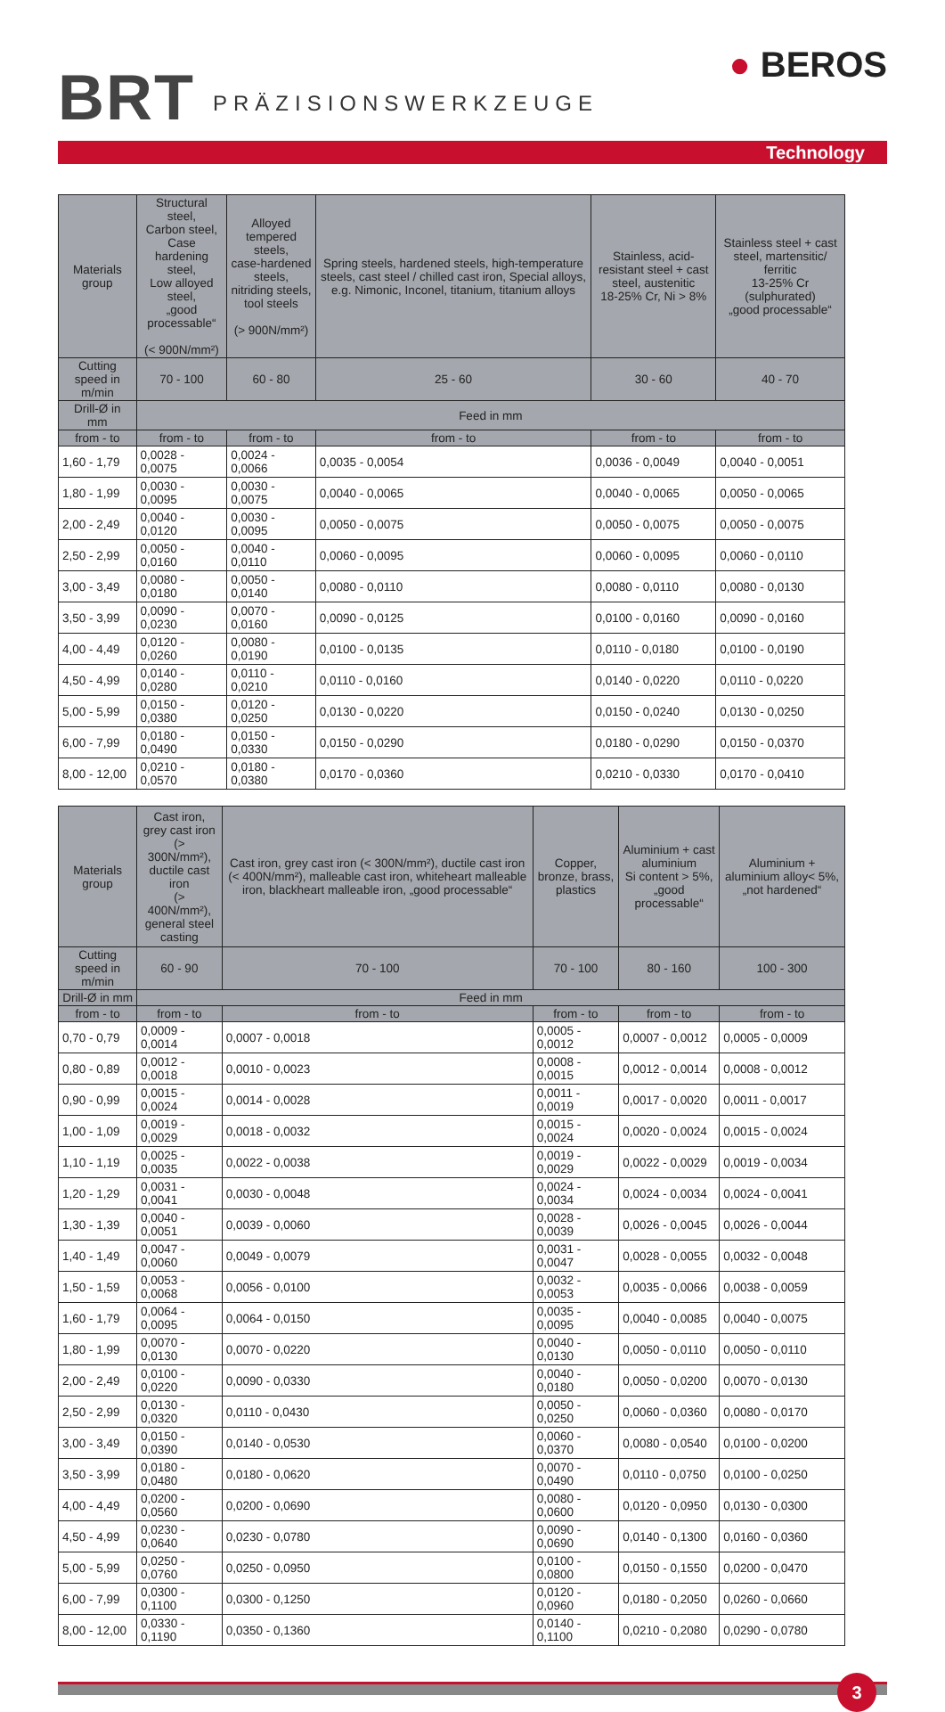BRT
PRÄZISIONSWERKZEUGE
● BEROS
Technology
| Materials group | Structural steel, Carbon steel, Case hardening steel, Low alloyed steel, „good processable“ (< 900N/mm²) | Alloyed tempered steels, case-hardened steels, nitriding steels, tool steels (> 900N/mm²) | Spring steels, hardened steels, high-temperature steels, cast steel / chilled cast iron, Special alloys, e.g. Nimonic, Inconel, titanium, titanium alloys | Stainless, acid-resistant steel + cast steel, austenitic 18-25% Cr, Ni > 8% | Stainless steel + cast steel, martensitic/ ferritic 13-25% Cr (sulphurated) „good processable“ |
| Cutting speed in m/min | 70 - 100 | 60 - 80 | 25 - 60 | 30 - 60 | 40 - 70 |
| Drill-Ø in mm | Feed in mm | | | | |
| from - to | from - to | from - to | from - to | from - to | from - to |
| 1,60 - 1,79 | 0,0028 - 0,0075 | 0,0024 - 0,0066 | 0,0035 - 0,0054 | 0,0036 - 0,0049 | 0,0040 - 0,0051 |
| 1,80 - 1,99 | 0,0030 - 0,0095 | 0,0030 - 0,0075 | 0,0040 - 0,0065 | 0,0040 - 0,0065 | 0,0050 - 0,0065 |
| 2,00 - 2,49 | 0,0040 - 0,0120 | 0,0030 - 0,0095 | 0,0050 - 0,0075 | 0,0050 - 0,0075 | 0,0050 - 0,0075 |
| 2,50 - 2,99 | 0,0050 - 0,0160 | 0,0040 - 0,0110 | 0,0060 - 0,0095 | 0,0060 - 0,0095 | 0,0060 - 0,0110 |
| 3,00 - 3,49 | 0,0080 - 0,0180 | 0,0050 - 0,0140 | 0,0080 - 0,0110 | 0,0080 - 0,0110 | 0,0080 - 0,0130 |
| 3,50 - 3,99 | 0,0090 - 0,0230 | 0,0070 - 0,0160 | 0,0090 - 0,0125 | 0,0100 - 0,0160 | 0,0090 - 0,0160 |
| 4,00 - 4,49 | 0,0120 - 0,0260 | 0,0080 - 0,0190 | 0,0100 - 0,0135 | 0,0110 - 0,0180 | 0,0100 - 0,0190 |
| 4,50 - 4,99 | 0,0140 - 0,0280 | 0,0110 - 0,0210 | 0,0110 - 0,0160 | 0,0140 - 0,0220 | 0,0110 - 0,0220 |
| 5,00 - 5,99 | 0,0150 - 0,0380 | 0,0120 - 0,0250 | 0,0130 - 0,0220 | 0,0150 - 0,0240 | 0,0130 - 0,0250 |
| 6,00 - 7,99 | 0,0180 - 0,0490 | 0,0150 - 0,0330 | 0,0150 - 0,0290 | 0,0180 - 0,0290 | 0,0150 - 0,0370 |
| 8,00 - 12,00 | 0,0210 - 0,0570 | 0,0180 - 0,0380 | 0,0170 - 0,0360 | 0,0210 - 0,0330 | 0,0170 - 0,0410 |
| Materials group | Cast iron, grey cast iron (> 300N/mm²), ductile cast iron (> 400N/mm²), general steel casting | Cast iron, grey cast iron (< 300N/mm²), ductile cast iron (< 400N/mm²), malleable cast iron, whiteheart malleable iron, blackheart malleable iron, „good processable“ | Copper, bronze, brass, plastics | Aluminium + cast aluminium Si content > 5%, „good processable“ | Aluminium + aluminium alloy< 5%, „not hardened“ |
| Cutting speed in m/min | 60 - 90 | 70 - 100 | 70 - 100 | 80 - 160 | 100 - 300 |
| Drill-Ø in mm | Feed in mm | | | | |
| from - to | from - to | from - to | from - to | from - to | from - to |
| 0,70 - 0,79 | 0,0009 - 0,0014 | 0,0007 - 0,0018 | 0,0005 - 0,0012 | 0,0007 - 0,0012 | 0,0005 - 0,0009 |
| 0,80 - 0,89 | 0,0012 - 0,0018 | 0,0010 - 0,0023 | 0,0008 - 0,0015 | 0,0012 - 0,0014 | 0,0008 - 0,0012 |
| 0,90 - 0,99 | 0,0015 - 0,0024 | 0,0014 - 0,0028 | 0,0011 - 0,0019 | 0,0017 - 0,0020 | 0,0011 - 0,0017 |
| 1,00 - 1,09 | 0,0019 - 0,0029 | 0,0018 - 0,0032 | 0,0015 - 0,0024 | 0,0020 - 0,0024 | 0,0015 - 0,0024 |
| 1,10 - 1,19 | 0,0025 - 0,0035 | 0,0022 - 0,0038 | 0,0019 - 0,0029 | 0,0022 - 0,0029 | 0,0019 - 0,0034 |
| 1,20 - 1,29 | 0,0031 - 0,0041 | 0,0030 - 0,0048 | 0,0024 - 0,0034 | 0,0024 - 0,0034 | 0,0024 - 0,0041 |
| 1,30 - 1,39 | 0,0040 - 0,0051 | 0,0039 - 0,0060 | 0,0028 - 0,0039 | 0,0026 - 0,0045 | 0,0026 - 0,0044 |
| 1,40 - 1,49 | 0,0047 - 0,0060 | 0,0049 - 0,0079 | 0,0031 - 0,0047 | 0,0028 - 0,0055 | 0,0032 - 0,0048 |
| 1,50 - 1,59 | 0,0053 - 0,0068 | 0,0056 - 0,0100 | 0,0032 - 0,0053 | 0,0035 - 0,0066 | 0,0038 - 0,0059 |
| 1,60 - 1,79 | 0,0064 - 0,0095 | 0,0064 - 0,0150 | 0,0035 - 0,0095 | 0,0040 - 0,0085 | 0,0040 - 0,0075 |
| 1,80 - 1,99 | 0,0070 - 0,0130 | 0,0070 - 0,0220 | 0,0040 - 0,0130 | 0,0050 - 0,0110 | 0,0050 - 0,0110 |
| 2,00 - 2,49 | 0,0100 - 0,0220 | 0,0090 - 0,0330 | 0,0040 - 0,0180 | 0,0050 - 0,0200 | 0,0070 - 0,0130 |
| 2,50 - 2,99 | 0,0130 - 0,0320 | 0,0110 - 0,0430 | 0,0050 - 0,0250 | 0,0060 - 0,0360 | 0,0080 - 0,0170 |
| 3,00 - 3,49 | 0,0150 - 0,0390 | 0,0140 - 0,0530 | 0,0060 - 0,0370 | 0,0080 - 0,0540 | 0,0100 - 0,0200 |
| 3,50 - 3,99 | 0,0180 - 0,0480 | 0,0180 - 0,0620 | 0,0070 - 0,0490 | 0,0110 - 0,0750 | 0,0100 - 0,0250 |
| 4,00 - 4,49 | 0,0200 - 0,0560 | 0,0200 - 0,0690 | 0,0080 - 0,0600 | 0,0120 - 0,0950 | 0,0130 - 0,0300 |
| 4,50 - 4,99 | 0,0230 - 0,0640 | 0,0230 - 0,0780 | 0,0090 - 0,0690 | 0,0140 - 0,1300 | 0,0160 - 0,0360 |
| 5,00 - 5,99 | 0,0250 - 0,0760 | 0,0250 - 0,0950 | 0,0100 - 0,0800 | 0,0150 - 0,1550 | 0,0200 - 0,0470 |
| 6,00 - 7,99 | 0,0300 - 0,1100 | 0,0300 - 0,1250 | 0,0120 - 0,0960 | 0,0180 - 0,2050 | 0,0260 - 0,0660 |
| 8,00 - 12,00 | 0,0330 - 0,1190 | 0,0350 - 0,1360 | 0,0140 - 0,1100 | 0,0210 - 0,2080 | 0,0290 - 0,0780 |
3